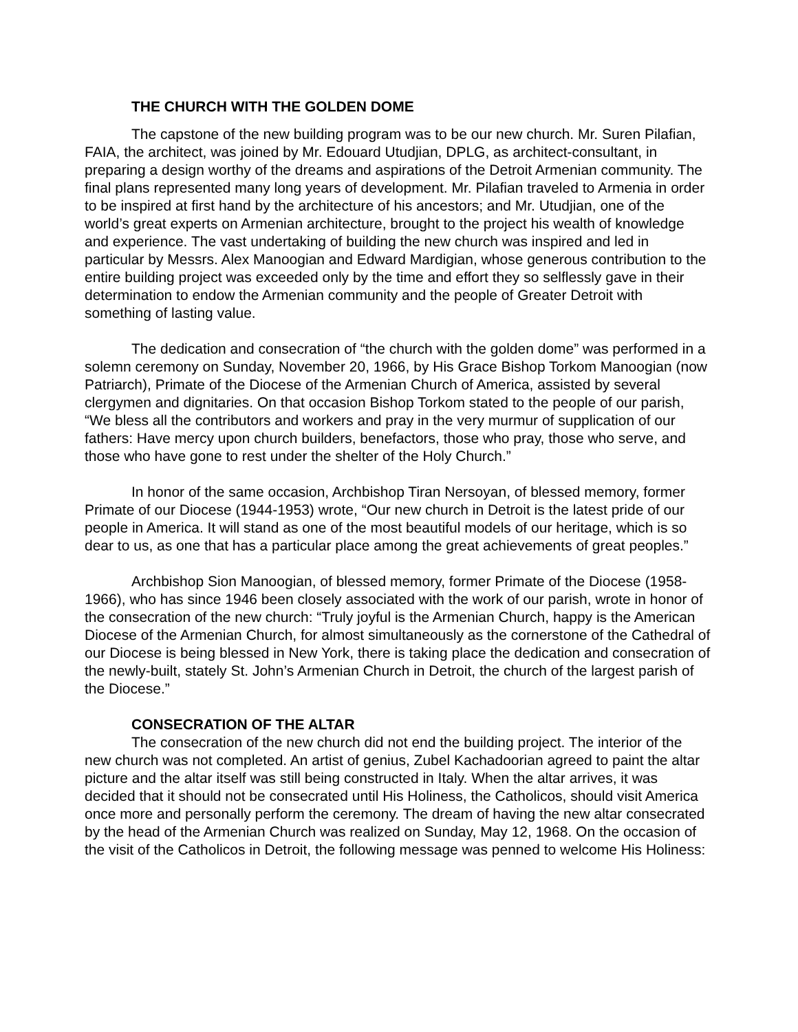THE CHURCH WITH THE GOLDEN DOME
The capstone of the new building program was to be our new church. Mr. Suren Pilafian, FAIA, the architect, was joined by Mr. Edouard Utudjian, DPLG, as architect-consultant, in preparing a design worthy of the dreams and aspirations of the Detroit Armenian community. The final plans represented many long years of development. Mr. Pilafian traveled to Armenia in order to be inspired at first hand by the architecture of his ancestors; and Mr. Utudjian, one of the world’s great experts on Armenian architecture, brought to the project his wealth of knowledge and experience. The vast undertaking of building the new church was inspired and led in particular by Messrs. Alex Manoogian and Edward Mardigian, whose generous contribution to the entire building project was exceeded only by the time and effort they so selflessly gave in their determination to endow the Armenian community and the people of Greater Detroit with something of lasting value.
The dedication and consecration of “the church with the golden dome” was performed in a solemn ceremony on Sunday, November 20, 1966, by His Grace Bishop Torkom Manoogian (now Patriarch), Primate of the Diocese of the Armenian Church of America, assisted by several clergymen and dignitaries. On that occasion Bishop Torkom stated to the people of our parish, “We bless all the contributors and workers and pray in the very murmur of supplication of our fathers: Have mercy upon church builders, benefactors, those who pray, those who serve, and those who have gone to rest under the shelter of the Holy Church.”
In honor of the same occasion, Archbishop Tiran Nersoyan, of blessed memory, former Primate of our Diocese (1944-1953) wrote, “Our new church in Detroit is the latest pride of our people in America. It will stand as one of the most beautiful models of our heritage, which is so dear to us, as one that has a particular place among the great achievements of great peoples.”
Archbishop Sion Manoogian, of blessed memory, former Primate of the Diocese (1958-1966), who has since 1946 been closely associated with the work of our parish, wrote in honor of the consecration of the new church: “Truly joyful is the Armenian Church, happy is the American Diocese of the Armenian Church, for almost simultaneously as the cornerstone of the Cathedral of our Diocese is being blessed in New York, there is taking place the dedication and consecration of the newly-built, stately St. John’s Armenian Church in Detroit, the church of the largest parish of the Diocese.”
CONSECRATION OF THE ALTAR
The consecration of the new church did not end the building project. The interior of the new church was not completed. An artist of genius, Zubel Kachadoorian agreed to paint the altar picture and the altar itself was still being constructed in Italy. When the altar arrives, it was decided that it should not be consecrated until His Holiness, the Catholicos, should visit America once more and personally perform the ceremony. The dream of having the new altar consecrated by the head of the Armenian Church was realized on Sunday, May 12, 1968. On the occasion of the visit of the Catholicos in Detroit, the following message was penned to welcome His Holiness: